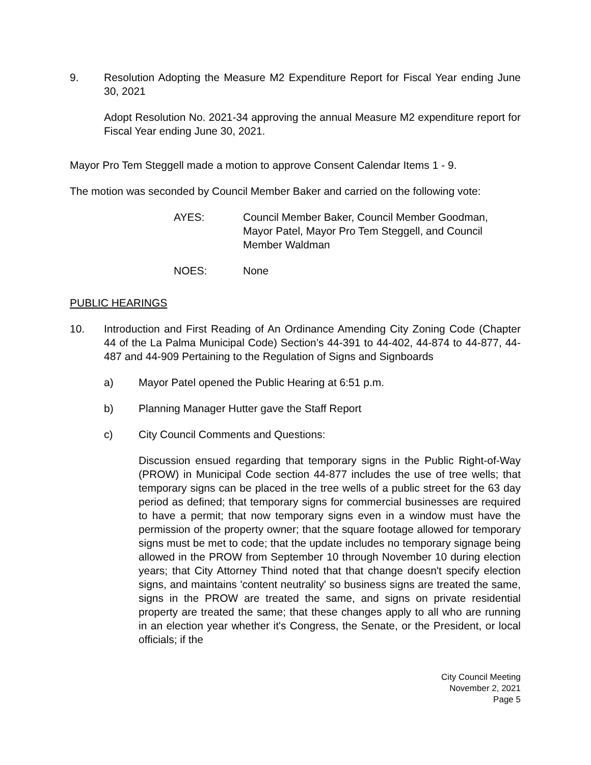9. Resolution Adopting the Measure M2 Expenditure Report for Fiscal Year ending June 30, 2021
Adopt Resolution No. 2021-34 approving the annual Measure M2 expenditure report for Fiscal Year ending June 30, 2021.
Mayor Pro Tem Steggell made a motion to approve Consent Calendar Items 1 - 9.
The motion was seconded by Council Member Baker and carried on the following vote:
AYES: Council Member Baker, Council Member Goodman,
Mayor Patel, Mayor Pro Tem Steggell, and Council
Member Waldman
NOES: None
PUBLIC HEARINGS
10. Introduction and First Reading of An Ordinance Amending City Zoning Code (Chapter 44 of the La Palma Municipal Code) Section’s 44-391 to 44-402, 44-874 to 44-877, 44-487 and 44-909 Pertaining to the Regulation of Signs and Signboards
a) Mayor Patel opened the Public Hearing at 6:51 p.m.
b) Planning Manager Hutter gave the Staff Report
c) City Council Comments and Questions:
Discussion ensued regarding that temporary signs in the Public Right-of-Way (PROW) in Municipal Code section 44-877 includes the use of tree wells; that temporary signs can be placed in the tree wells of a public street for the 63 day period as defined; that temporary signs for commercial businesses are required to have a permit; that now temporary signs even in a window must have the permission of the property owner; that the square footage allowed for temporary signs must be met to code; that the update includes no temporary signage being allowed in the PROW from September 10 through November 10 during election years; that City Attorney Thind noted that that change doesn't specify election signs, and maintains 'content neutrality' so business signs are treated the same, signs in the PROW are treated the same, and signs on private residential property are treated the same; that these changes apply to all who are running in an election year whether it's Congress, the Senate, or the President, or local officials; if the
City Council Meeting
November 2, 2021
Page 5